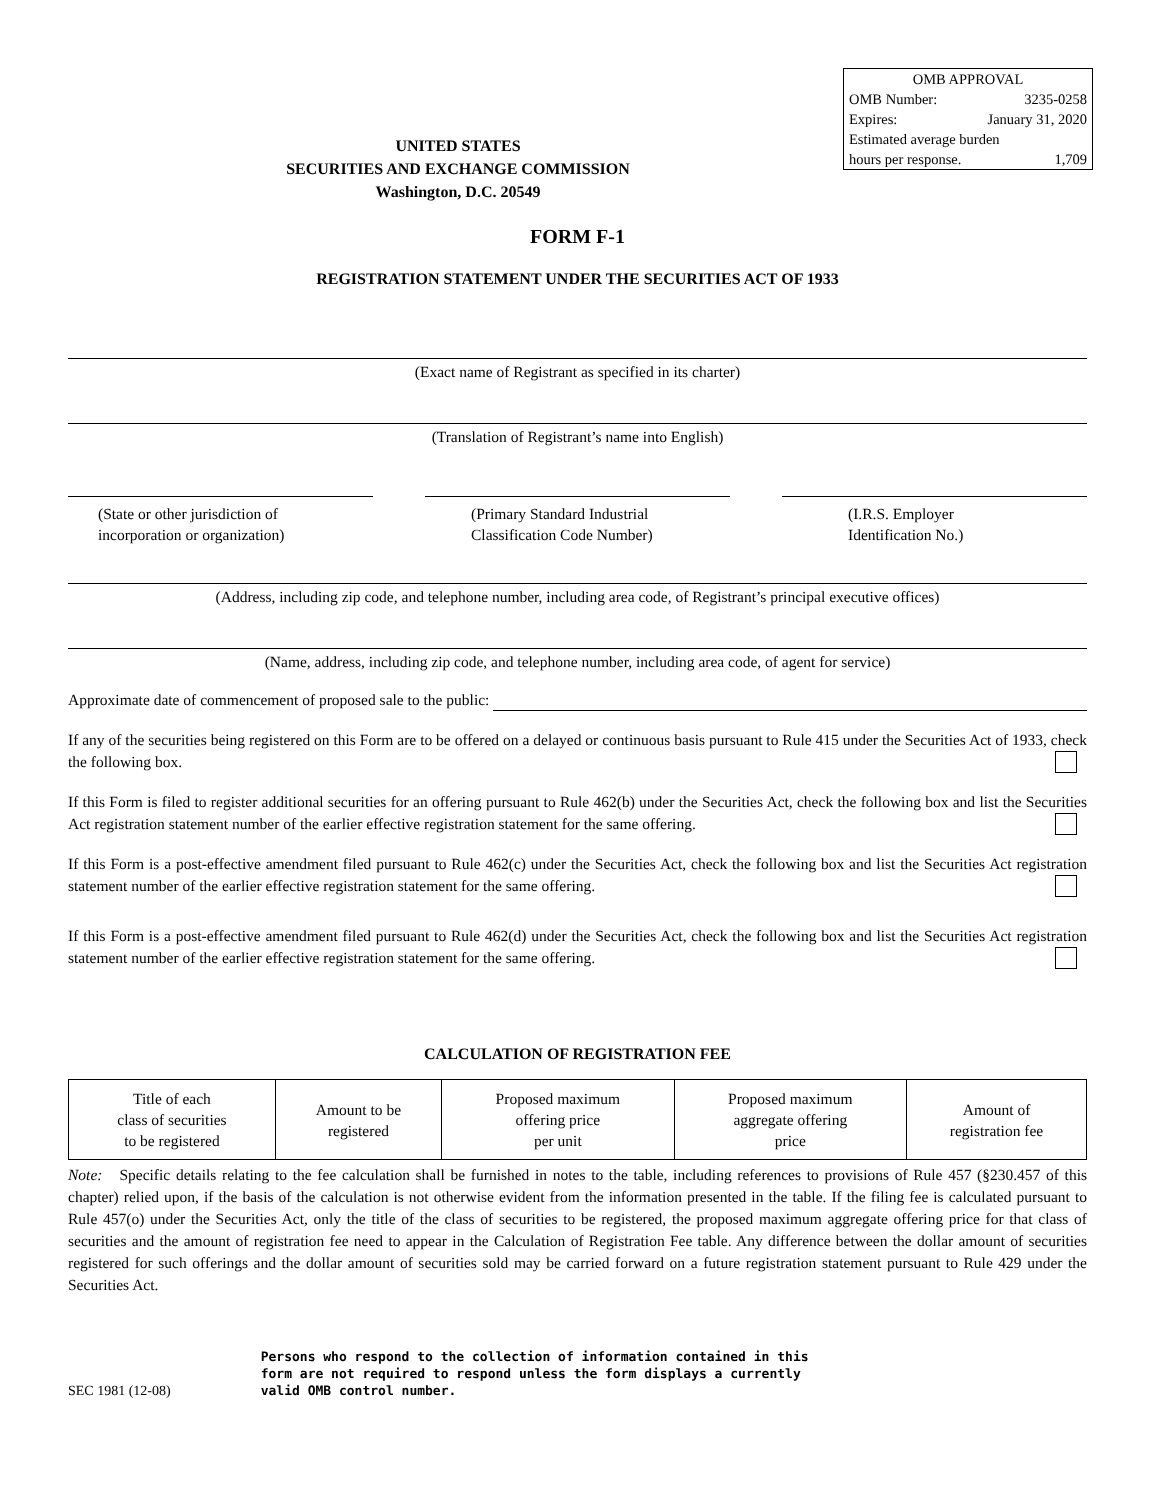OMB APPROVAL
OMB Number: 3235-0258
Expires: January 31, 2020
Estimated average burden
hours per response. 1,709
UNITED STATES
SECURITIES AND EXCHANGE COMMISSION
Washington, D.C. 20549
FORM F-1
REGISTRATION STATEMENT UNDER THE SECURITIES ACT OF 1933
(Exact name of Registrant as specified in its charter)
(Translation of Registrant’s name into English)
(State or other jurisdiction of
incorporation or organization)
(Primary Standard Industrial
Classification Code Number)
(I.R.S. Employer
Identification No.)
(Address, including zip code, and telephone number, including area code, of Registrant’s principal executive offices)
(Name, address, including zip code, and telephone number, including area code, of agent for service)
Approximate date of commencement of proposed sale to the public:
If any of the securities being registered on this Form are to be offered on a delayed or continuous basis pursuant to Rule 415 under the Securities Act of 1933, check the following box.
If this Form is filed to register additional securities for an offering pursuant to Rule 462(b) under the Securities Act, check the following box and list the Securities Act registration statement number of the earlier effective registration statement for the same offering.
If this Form is a post-effective amendment filed pursuant to Rule 462(c) under the Securities Act, check the following box and list the Securities Act registration statement number of the earlier effective registration statement for the same offering.
If this Form is a post-effective amendment filed pursuant to Rule 462(d) under the Securities Act, check the following box and list the Securities Act registration statement number of the earlier effective registration statement for the same offering.
CALCULATION OF REGISTRATION FEE
| Title of each class of securities to be registered | Amount to be registered | Proposed maximum offering price per unit | Proposed maximum aggregate offering price | Amount of registration fee |
Note: Specific details relating to the fee calculation shall be furnished in notes to the table, including references to provisions of Rule 457 (§230.457 of this chapter) relied upon, if the basis of the calculation is not otherwise evident from the information presented in the table. If the filing fee is calculated pursuant to Rule 457(o) under the Securities Act, only the title of the class of securities to be registered, the proposed maximum aggregate offering price for that class of securities and the amount of registration fee need to appear in the Calculation of Registration Fee table. Any difference between the dollar amount of securities registered for such offerings and the dollar amount of securities sold may be carried forward on a future registration statement pursuant to Rule 429 under the Securities Act.
SEC 1981 (12-08)
Persons who respond to the collection of information contained in this form are not required to respond unless the form displays a currently valid OMB control number.